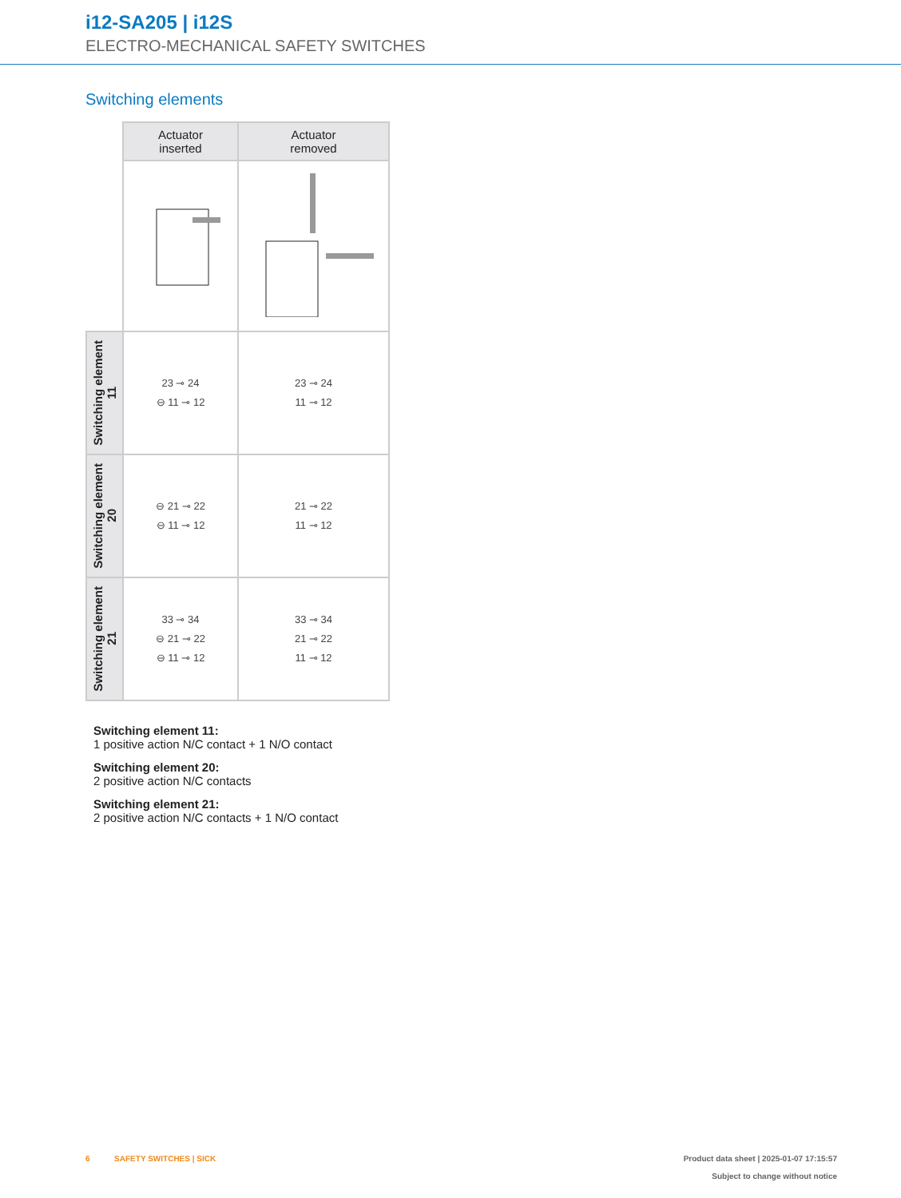i12-SA205 | i12S
ELECTRO-MECHANICAL SAFETY SWITCHES
Switching elements
| | Actuator inserted | Actuator removed |
| Switching element 11 | 23 ⊸ 24 ⊖ 11 ⊸ 12 | 23 ⊸ 24 11 ⊸ 12 |
| Switching element 20 | ⊖ 21 ⊸ 22 ⊖ 11 ⊸ 12 | 21 ⊸ 22 11 ⊸ 12 |
| Switching element 21 | 33 ⊸ 34 ⊖ 21 ⊸ 22 ⊖ 11 ⊸ 12 | 33 ⊸ 34 21 ⊸ 22 11 ⊸ 12 |
Switching element 11:
1 positive action N/C contact + 1 N/O contact
Switching element 20:
2 positive action N/C contacts
Switching element 21:
2 positive action N/C contacts + 1 N/O contact
6 SAFETY SWITCHES | SICK
Product data sheet | 2025-01-07 17:15:57
Subject to change without notice